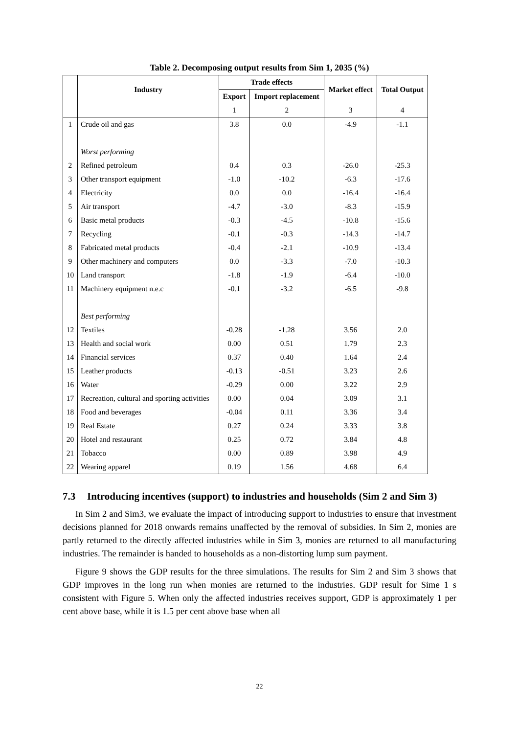Table 2. Decomposing output results from Sim 1, 2035 (%)
| | Industry | Trade effects | | Market effect | Total Output |
| --- | --- | --- | --- | --- | --- |
| | | Export | Import replacement | | |
| | | 1 | 2 | 3 | 4 |
| 1 | Crude oil and gas | 3.8 | 0.0 | -4.9 | -1.1 |
| | Worst performing | | | | |
| 2 | Refined petroleum | 0.4 | 0.3 | -26.0 | -25.3 |
| 3 | Other transport equipment | -1.0 | -10.2 | -6.3 | -17.6 |
| 4 | Electricity | 0.0 | 0.0 | -16.4 | -16.4 |
| 5 | Air transport | -4.7 | -3.0 | -8.3 | -15.9 |
| 6 | Basic metal products | -0.3 | -4.5 | -10.8 | -15.6 |
| 7 | Recycling | -0.1 | -0.3 | -14.3 | -14.7 |
| 8 | Fabricated metal products | -0.4 | -2.1 | -10.9 | -13.4 |
| 9 | Other machinery and computers | 0.0 | -3.3 | -7.0 | -10.3 |
| 10 | Land transport | -1.8 | -1.9 | -6.4 | -10.0 |
| 11 | Machinery equipment n.e.c | -0.1 | -3.2 | -6.5 | -9.8 |
| | Best performing | | | | |
| 12 | Textiles | -0.28 | -1.28 | 3.56 | 2.0 |
| 13 | Health and social work | 0.00 | 0.51 | 1.79 | 2.3 |
| 14 | Financial services | 0.37 | 0.40 | 1.64 | 2.4 |
| 15 | Leather products | -0.13 | -0.51 | 3.23 | 2.6 |
| 16 | Water | -0.29 | 0.00 | 3.22 | 2.9 |
| 17 | Recreation, cultural and sporting activities | 0.00 | 0.04 | 3.09 | 3.1 |
| 18 | Food and beverages | -0.04 | 0.11 | 3.36 | 3.4 |
| 19 | Real Estate | 0.27 | 0.24 | 3.33 | 3.8 |
| 20 | Hotel and restaurant | 0.25 | 0.72 | 3.84 | 4.8 |
| 21 | Tobacco | 0.00 | 0.89 | 3.98 | 4.9 |
| 22 | Wearing apparel | 0.19 | 1.56 | 4.68 | 6.4 |
7.3 Introducing incentives (support) to industries and households (Sim 2 and Sim 3)
In Sim 2 and Sim3, we evaluate the impact of introducing support to industries to ensure that investment decisions planned for 2018 onwards remains unaffected by the removal of subsidies. In Sim 2, monies are partly returned to the directly affected industries while in Sim 3, monies are returned to all manufacturing industries. The remainder is handed to households as a non-distorting lump sum payment.
Figure 9 shows the GDP results for the three simulations. The results for Sim 2 and Sim 3 shows that GDP improves in the long run when monies are returned to the industries. GDP result for Sime 1 s consistent with Figure 5. When only the affected industries receives support, GDP is approximately 1 per cent above base, while it is 1.5 per cent above base when all
22